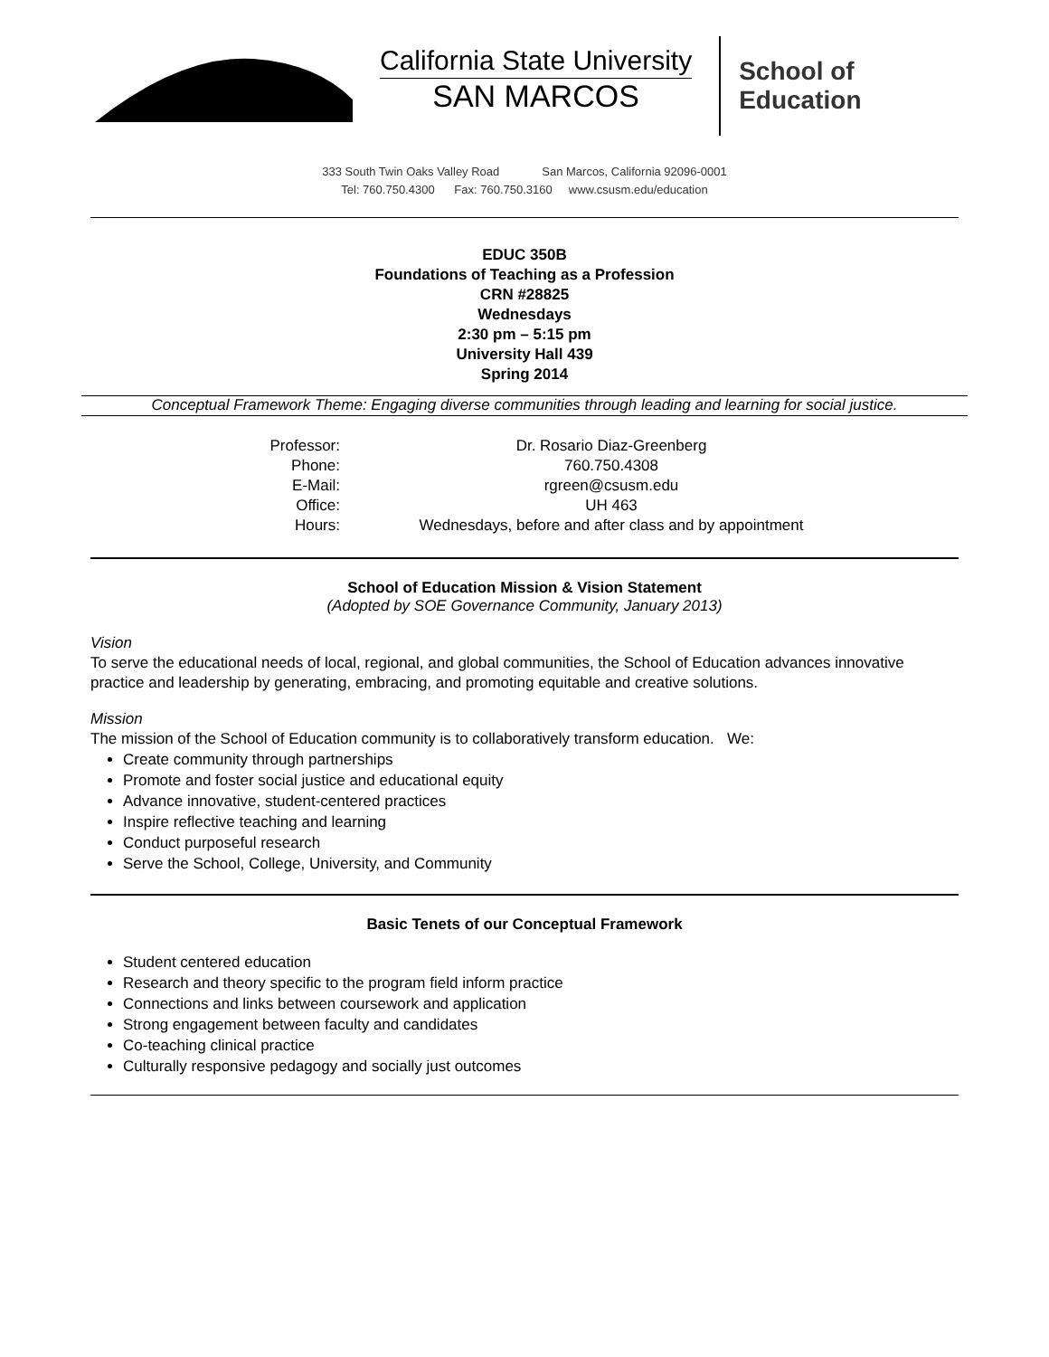California State University
SAN MARCOS
School of
Education
333 South Twin Oaks Valley Road San Marcos, California 92096-0001
Tel: 760.750.4300 Fax: 760.750.3160 www.csusm.edu/education
EDUC 350B
Foundations of Teaching as a Profession
CRN #28825
Wednesdays
2:30 pm – 5:15 pm
University Hall 439
Spring 2014
Conceptual Framework Theme: Engaging diverse communities through leading and learning for social justice.
| Professor: | Dr. Rosario Diaz-Greenberg |
| Phone: | 760.750.4308 |
| E-Mail: | rgreen@csusm.edu |
| Office: | UH 463 |
| Hours: | Wednesdays, before and after class and by appointment |
School of Education Mission & Vision Statement
(Adopted by SOE Governance Community, January 2013)
Vision
To serve the educational needs of local, regional, and global communities, the School of Education advances innovative practice and leadership by generating, embracing, and promoting equitable and creative solutions.
Mission
The mission of the School of Education community is to collaboratively transform education. We:
Create community through partnerships
Promote and foster social justice and educational equity
Advance innovative, student-centered practices
Inspire reflective teaching and learning
Conduct purposeful research
Serve the School, College, University, and Community
Basic Tenets of our Conceptual Framework
Student centered education
Research and theory specific to the program field inform practice
Connections and links between coursework and application
Strong engagement between faculty and candidates
Co-teaching clinical practice
Culturally responsive pedagogy and socially just outcomes